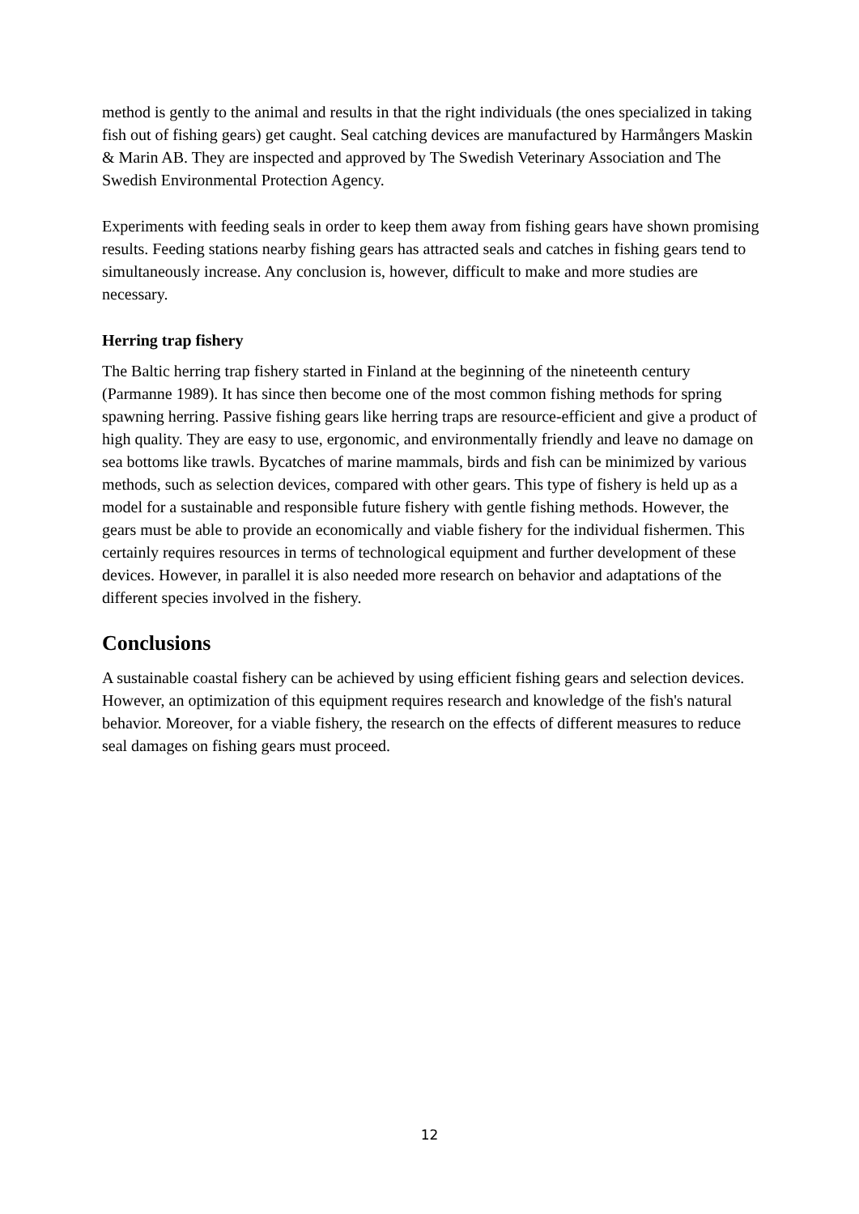method is gently to the animal and results in that the right individuals (the ones specialized in taking fish out of fishing gears) get caught. Seal catching devices are manufactured by Harmångers Maskin & Marin AB. They are inspected and approved by The Swedish Veterinary Association and The Swedish Environmental Protection Agency.
Experiments with feeding seals in order to keep them away from fishing gears have shown promising results. Feeding stations nearby fishing gears has attracted seals and catches in fishing gears tend to simultaneously increase. Any conclusion is, however, difficult to make and more studies are necessary.
Herring trap fishery
The Baltic herring trap fishery started in Finland at the beginning of the nineteenth century (Parmanne 1989). It has since then become one of the most common fishing methods for spring spawning herring. Passive fishing gears like herring traps are resource-efficient and give a product of high quality. They are easy to use, ergonomic, and environmentally friendly and leave no damage on sea bottoms like trawls. Bycatches of marine mammals, birds and fish can be minimized by various methods, such as selection devices, compared with other gears. This type of fishery is held up as a model for a sustainable and responsible future fishery with gentle fishing methods. However, the gears must be able to provide an economically and viable fishery for the individual fishermen. This certainly requires resources in terms of technological equipment and further development of these devices. However, in parallel it is also needed more research on behavior and adaptations of the different species involved in the fishery.
Conclusions
A sustainable coastal fishery can be achieved by using efficient fishing gears and selection devices. However, an optimization of this equipment requires research and knowledge of the fish's natural behavior. Moreover, for a viable fishery, the research on the effects of different measures to reduce seal damages on fishing gears must proceed.
12